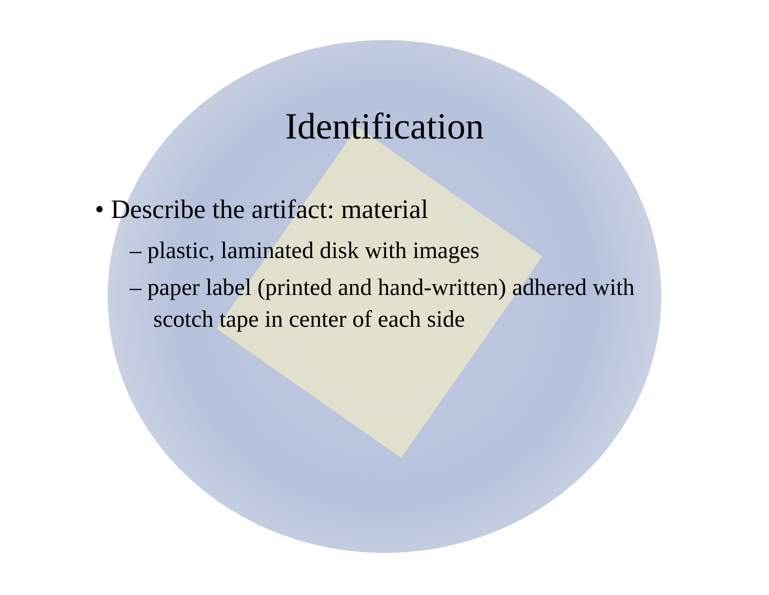Identification
• Describe the artifact: material
– plastic, laminated disk with images
– paper label (printed and hand-written) adhered with scotch tape in center of each side